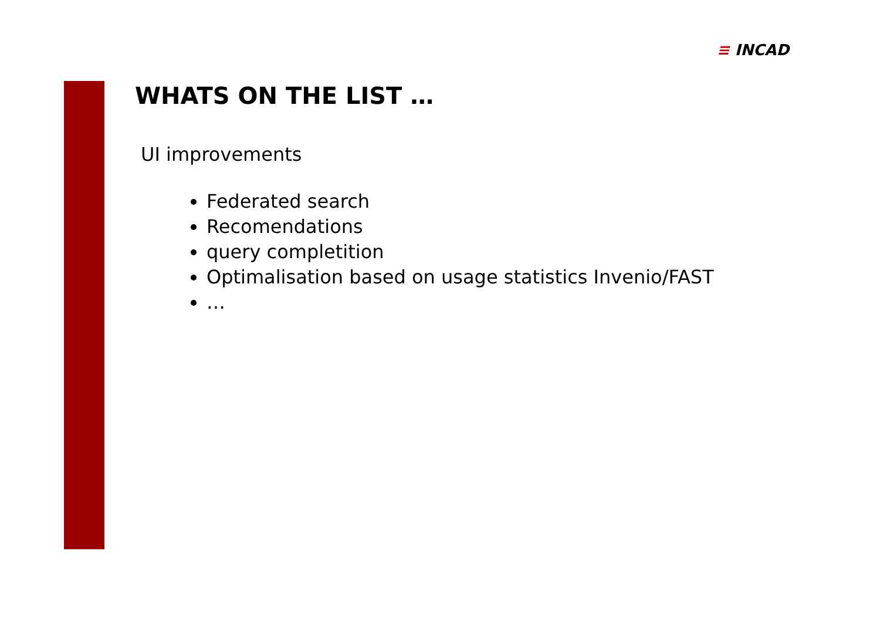≡ INCAD
WHATS ON THE LIST …
UI improvements
Federated search
Recomendations
query completition
Optimalisation based on usage statistics Invenio/FAST
…